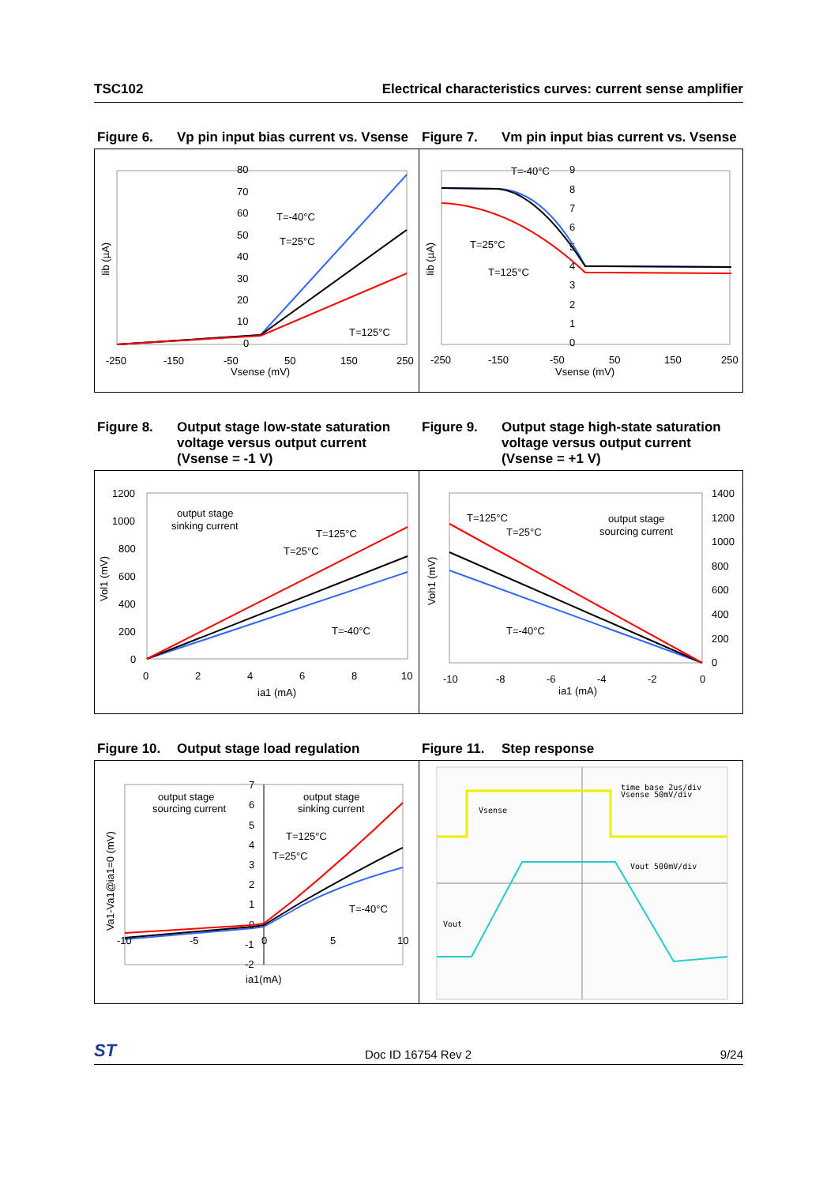TSC102 Electrical characteristics curves: current sense amplifier
Figure 6. Vp pin input bias current vs. Vsense
Figure 7. Vm pin input bias current vs. Vsense
80
70
60
50
40
30
20
10
0
T=-40°C
T=25°C
T=125°C
-250
-150
-50
50
150
250
Vsense (mV)
Iib (µA)
9
8
7
6
5
4
3
2
1
0
T=-40°C
T=25°C
T=125°C
-250
-150
-50
50
150
250
Vsense (mV)
Iib (µA)
Figure 8. Output stage low-state saturation voltage versus output current (Vsense = -1 V)
Figure 9. Output stage high-state saturation voltage versus output current (Vsense = +1 V)
1200
1000
800
600
400
200
0
output stage
sinking current
T=125°C
T=25°C
T=-40°C
0
2
4
6
8
10
ia1 (mA)
Vol1 (mV)
1400
1200
1000
800
600
400
200
0
T=125°C
T=25°C
T=-40°C
output stage
sourcing current
-10
-8
-6
-4
-2
0
ia1 (mA)
Voh1 (mV)
Figure 10. Output stage load regulation Figure 11. Step response
7
6
5
4
3
2
1
0
-1
-2
output stage
sourcing current
output stage
sinking current
T=125°C
T=25°C
T=-40°C
-10
-5
0
5
10
ia1(mA)
Va1-Va1@ia1=0 (mV)
time base 2us/div
Vsense 50mV/div
Vsense
Vout 500mV/div
Vout
ST Doc ID 16754 Rev 2 9/24